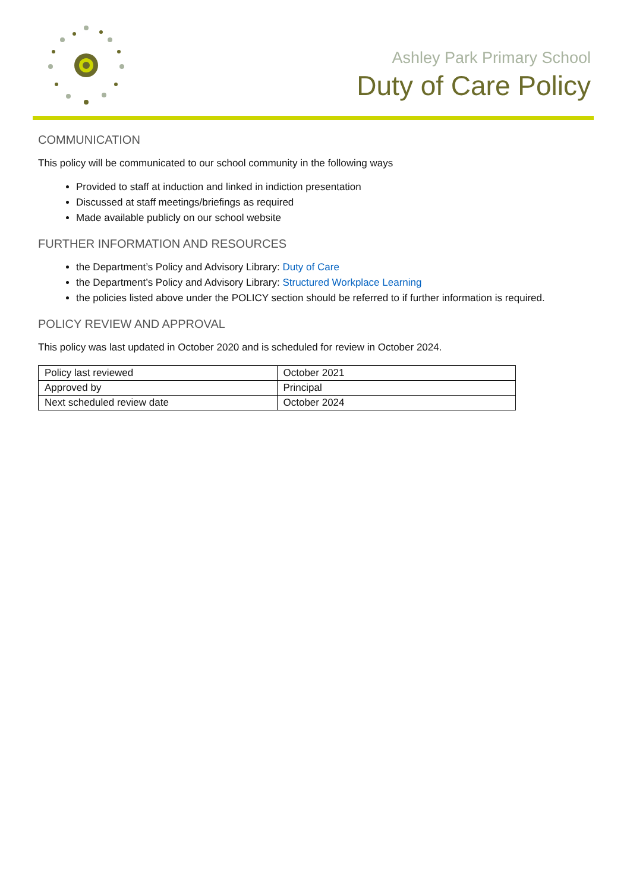Ashley Park Primary School
Duty of Care Policy
COMMUNICATION
This policy will be communicated to our school community in the following ways
Provided to staff at induction and linked in indiction presentation
Discussed at staff meetings/briefings as required
Made available publicly on our school website
FURTHER INFORMATION AND RESOURCES
the Department’s Policy and Advisory Library: Duty of Care
the Department’s Policy and Advisory Library: Structured Workplace Learning
the policies listed above under the POLICY section should be referred to if further information is required.
POLICY REVIEW AND APPROVAL
This policy was last updated in October 2020 and is scheduled for review in October 2024.
| Policy last reviewed | October 2021 |
| Approved by | Principal |
| Next scheduled review date | October 2024 |